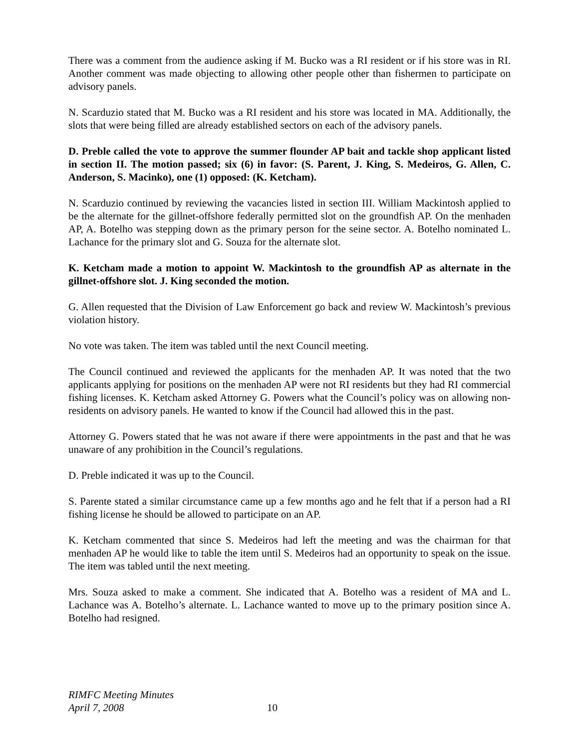There was a comment from the audience asking if M. Bucko was a RI resident or if his store was in RI. Another comment was made objecting to allowing other people other than fishermen to participate on advisory panels.
N. Scarduzio stated that M. Bucko was a RI resident and his store was located in MA. Additionally, the slots that were being filled are already established sectors on each of the advisory panels.
D. Preble called the vote to approve the summer flounder AP bait and tackle shop applicant listed in section II. The motion passed; six (6) in favor: (S. Parent, J. King, S. Medeiros, G. Allen, C. Anderson, S. Macinko), one (1) opposed: (K. Ketcham).
N. Scarduzio continued by reviewing the vacancies listed in section III. William Mackintosh applied to be the alternate for the gillnet-offshore federally permitted slot on the groundfish AP. On the menhaden AP, A. Botelho was stepping down as the primary person for the seine sector. A. Botelho nominated L. Lachance for the primary slot and G. Souza for the alternate slot.
K. Ketcham made a motion to appoint W. Mackintosh to the groundfish AP as alternate in the gillnet-offshore slot. J. King seconded the motion.
G. Allen requested that the Division of Law Enforcement go back and review W. Mackintosh’s previous violation history.
No vote was taken. The item was tabled until the next Council meeting.
The Council continued and reviewed the applicants for the menhaden AP. It was noted that the two applicants applying for positions on the menhaden AP were not RI residents but they had RI commercial fishing licenses. K. Ketcham asked Attorney G. Powers what the Council’s policy was on allowing non-residents on advisory panels. He wanted to know if the Council had allowed this in the past.
Attorney G. Powers stated that he was not aware if there were appointments in the past and that he was unaware of any prohibition in the Council’s regulations.
D. Preble indicated it was up to the Council.
S. Parente stated a similar circumstance came up a few months ago and he felt that if a person had a RI fishing license he should be allowed to participate on an AP.
K. Ketcham commented that since S. Medeiros had left the meeting and was the chairman for that menhaden AP he would like to table the item until S. Medeiros had an opportunity to speak on the issue. The item was tabled until the next meeting.
Mrs. Souza asked to make a comment. She indicated that A. Botelho was a resident of MA and L. Lachance was A. Botelho’s alternate. L. Lachance wanted to move up to the primary position since A. Botelho had resigned.
RIMFC Meeting Minutes
April 7, 2008
10